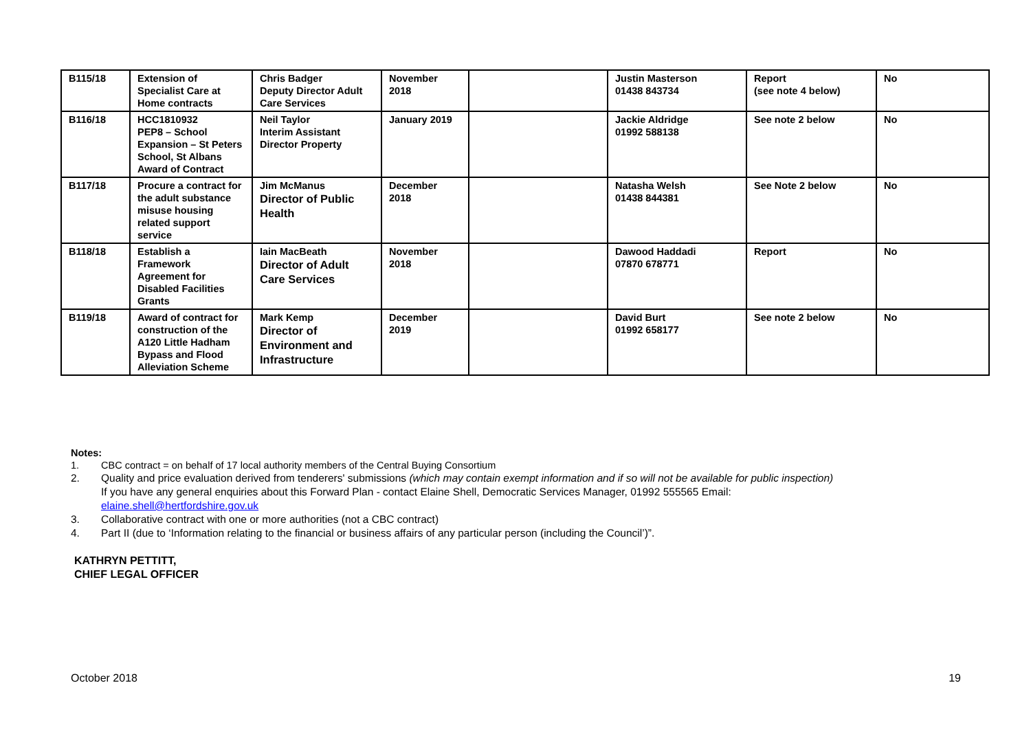| B115/18 | Extension of Specialist Care at Home contracts | Chris Badger Deputy Director Adult Care Services | November 2018 | | Justin Masterson 01438 843734 | Report (see note 4 below) | No |
| B116/18 | HCC1810932 PEP8 – School Expansion – St Peters School, St Albans Award of Contract | Neil Taylor Interim Assistant Director Property | January 2019 | | Jackie Aldridge 01992 588138 | See note 2 below | No |
| B117/18 | Procure a contract for the adult substance misuse housing related support service | Jim McManus Director of Public Health | December 2018 | | Natasha Welsh 01438 844381 | See Note 2 below | No |
| B118/18 | Establish a Framework Agreement for Disabled Facilities Grants | Iain MacBeath Director of Adult Care Services | November 2018 | | Dawood Haddadi 07870 678771 | Report | No |
| B119/18 | Award of contract for construction of the A120 Little Hadham Bypass and Flood Alleviation Scheme | Mark Kemp Director of Environment and Infrastructure | December 2019 | | David Burt 01992 658177 | See note 2 below | No |
Notes:
1. CBC contract = on behalf of 17 local authority members of the Central Buying Consortium
2. Quality and price evaluation derived from tenderers' submissions (which may contain exempt information and if so will not be available for public inspection)
If you have any general enquiries about this Forward Plan - contact Elaine Shell, Democratic Services Manager, 01992 555565 Email:
elaine.shell@hertfordshire.gov.uk
3. Collaborative contract with one or more authorities (not a CBC contract)
4. Part II (due to ‘Information relating to the financial or business affairs of any particular person (including the Council’)”.
KATHRYN PETTITT,
CHIEF LEGAL OFFICER
October 2018 19